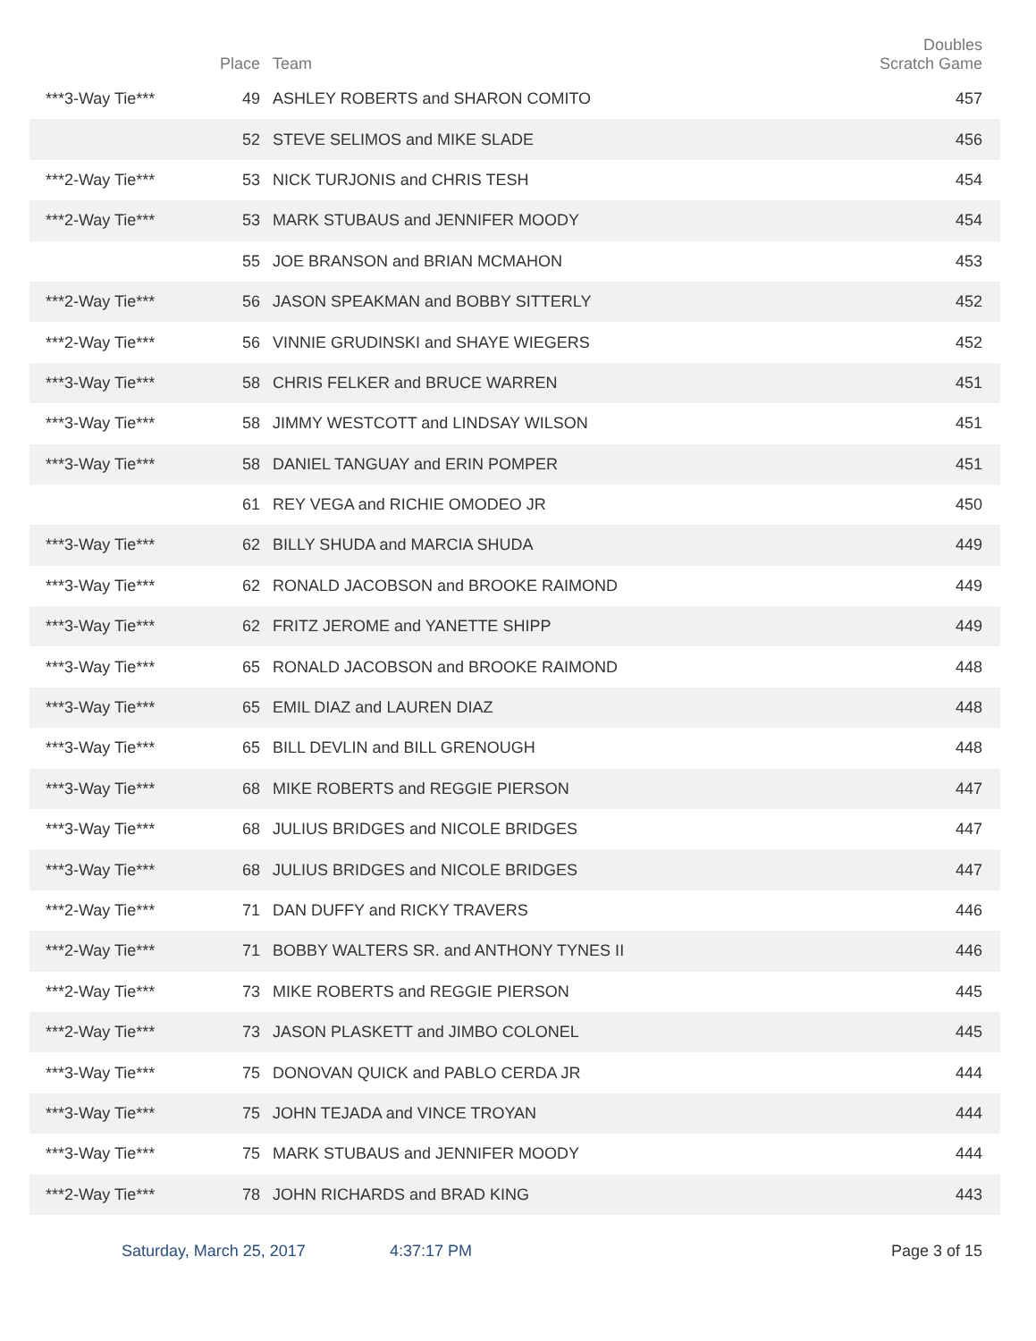| | Place | Team | Doubles Scratch Game |
| --- | --- | --- | --- |
| ***3-Way Tie*** | 49 | ASHLEY ROBERTS and SHARON COMITO | 457 |
| | 52 | STEVE SELIMOS and MIKE SLADE | 456 |
| ***2-Way Tie*** | 53 | NICK TURJONIS and CHRIS TESH | 454 |
| ***2-Way Tie*** | 53 | MARK STUBAUS and JENNIFER MOODY | 454 |
| | 55 | JOE BRANSON and BRIAN MCMAHON | 453 |
| ***2-Way Tie*** | 56 | JASON SPEAKMAN and BOBBY SITTERLY | 452 |
| ***2-Way Tie*** | 56 | VINNIE GRUDINSKI and SHAYE WIEGERS | 452 |
| ***3-Way Tie*** | 58 | CHRIS FELKER and BRUCE WARREN | 451 |
| ***3-Way Tie*** | 58 | JIMMY WESTCOTT and LINDSAY WILSON | 451 |
| ***3-Way Tie*** | 58 | DANIEL TANGUAY and ERIN POMPER | 451 |
| | 61 | REY VEGA and RICHIE OMODEO JR | 450 |
| ***3-Way Tie*** | 62 | BILLY SHUDA and MARCIA SHUDA | 449 |
| ***3-Way Tie*** | 62 | RONALD JACOBSON and BROOKE RAIMOND | 449 |
| ***3-Way Tie*** | 62 | FRITZ JEROME and YANETTE SHIPP | 449 |
| ***3-Way Tie*** | 65 | RONALD JACOBSON and BROOKE RAIMOND | 448 |
| ***3-Way Tie*** | 65 | EMIL DIAZ and LAUREN DIAZ | 448 |
| ***3-Way Tie*** | 65 | BILL DEVLIN and BILL GRENOUGH | 448 |
| ***3-Way Tie*** | 68 | MIKE ROBERTS and REGGIE PIERSON | 447 |
| ***3-Way Tie*** | 68 | JULIUS BRIDGES and NICOLE BRIDGES | 447 |
| ***3-Way Tie*** | 68 | JULIUS BRIDGES and NICOLE BRIDGES | 447 |
| ***2-Way Tie*** | 71 | DAN DUFFY and RICKY TRAVERS | 446 |
| ***2-Way Tie*** | 71 | BOBBY WALTERS SR. and ANTHONY TYNES II | 446 |
| ***2-Way Tie*** | 73 | MIKE ROBERTS and REGGIE PIERSON | 445 |
| ***2-Way Tie*** | 73 | JASON PLASKETT and JIMBO COLONEL | 445 |
| ***3-Way Tie*** | 75 | DONOVAN QUICK and PABLO CERDA JR | 444 |
| ***3-Way Tie*** | 75 | JOHN TEJADA and VINCE TROYAN | 444 |
| ***3-Way Tie*** | 75 | MARK STUBAUS and JENNIFER MOODY | 444 |
| ***2-Way Tie*** | 78 | JOHN RICHARDS and BRAD KING | 443 |
Saturday, March 25, 2017 4:37:17 PM Page 3 of 15